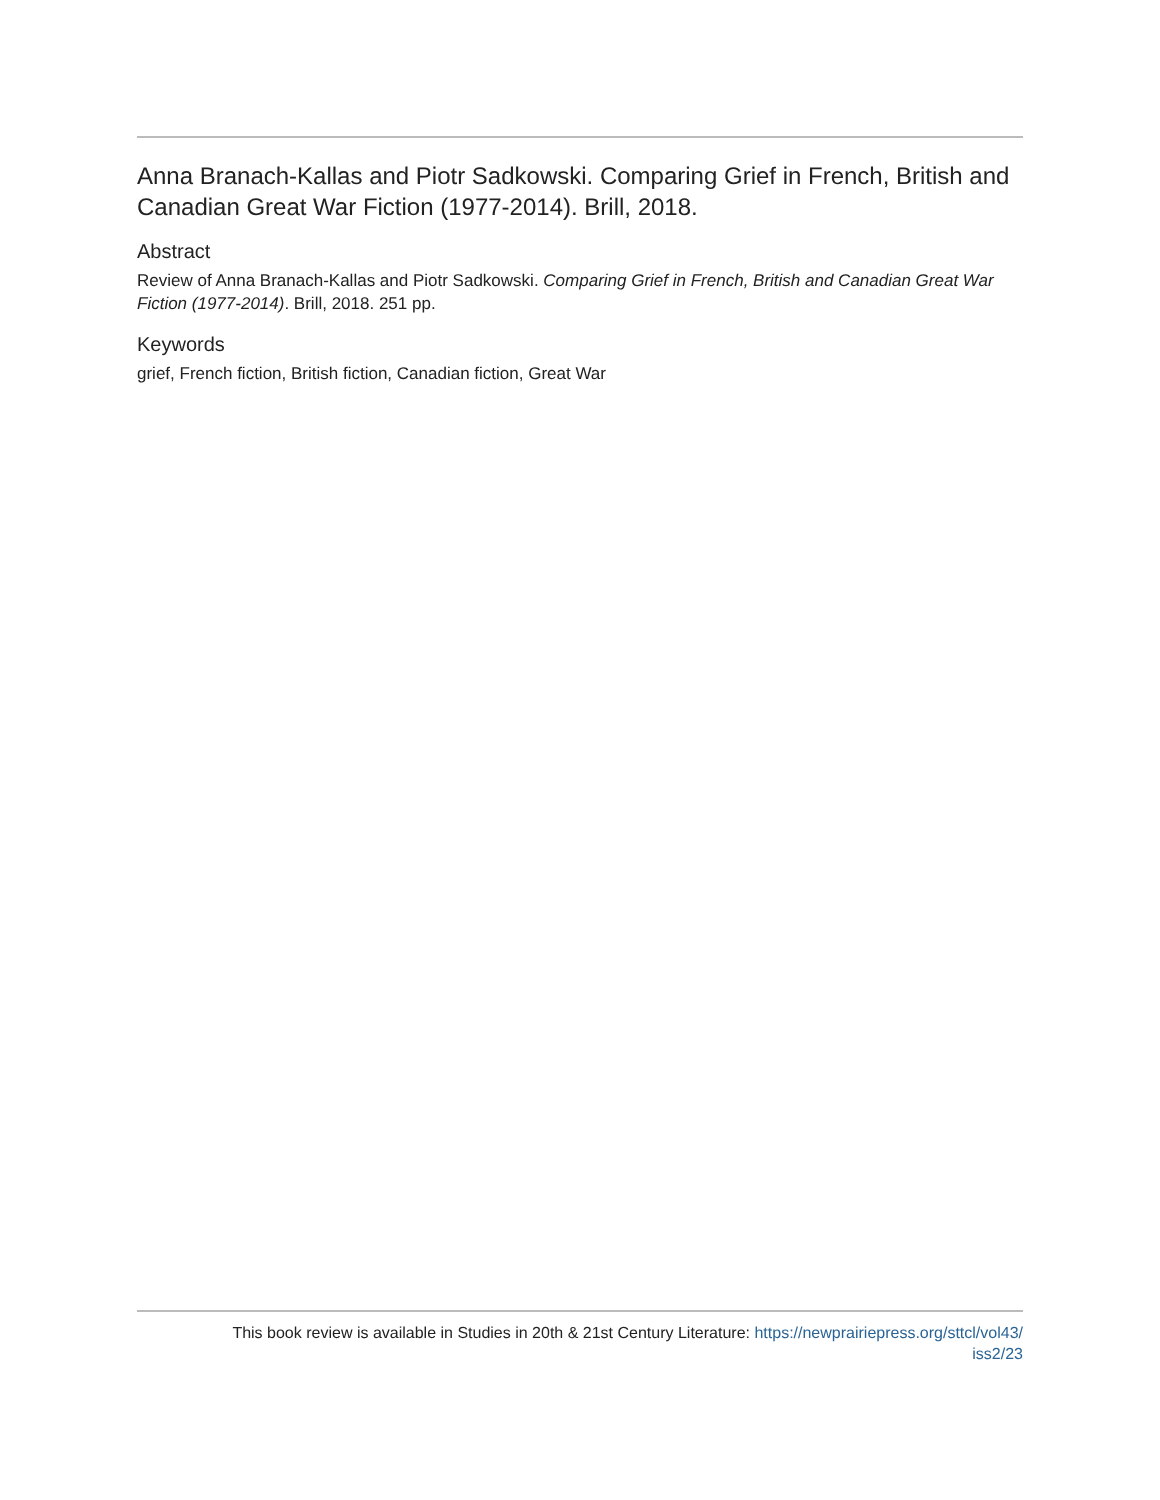Anna Branach-Kallas and Piotr Sadkowski. Comparing Grief in French, British and Canadian Great War Fiction (1977-2014). Brill, 2018.
Abstract
Review of Anna Branach-Kallas and Piotr Sadkowski. Comparing Grief in French, British and Canadian Great War Fiction (1977-2014). Brill, 2018. 251 pp.
Keywords
grief, French fiction, British fiction, Canadian fiction, Great War
This book review is available in Studies in 20th & 21st Century Literature: https://newprairiepress.org/sttcl/vol43/
iss2/23